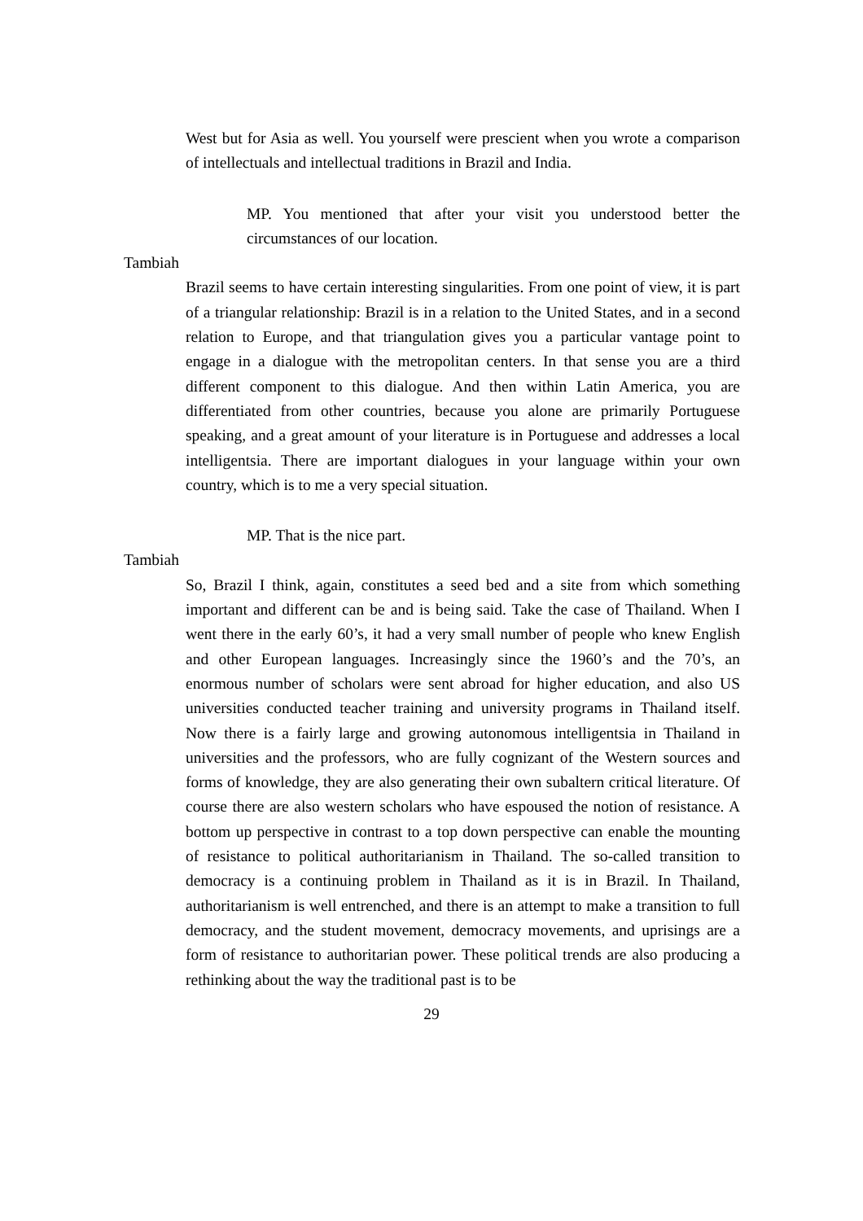West but for Asia as well. You yourself were prescient when you wrote a comparison of intellectuals and intellectual traditions in Brazil and India.
MP. You mentioned that after your visit you understood better the circumstances of our location.
Tambiah
Brazil seems to have certain interesting singularities. From one point of view, it is part of a triangular relationship: Brazil is in a relation to the United States, and in a second relation to Europe, and that triangulation gives you a particular vantage point to engage in a dialogue with the metropolitan centers. In that sense you are a third different component to this dialogue. And then within Latin America, you are differentiated from other countries, because you alone are primarily Portuguese speaking, and a great amount of your literature is in Portuguese and addresses a local intelligentsia. There are important dialogues in your language within your own country, which is to me a very special situation.
MP. That is the nice part.
Tambiah
So, Brazil I think, again, constitutes a seed bed and a site from which something important and different can be and is being said. Take the case of Thailand. When I went there in the early 60’s, it had a very small number of people who knew English and other European languages. Increasingly since the 1960’s and the 70’s, an enormous number of scholars were sent abroad for higher education, and also US universities conducted teacher training and university programs in Thailand itself. Now there is a fairly large and growing autonomous intelligentsia in Thailand in universities and the professors, who are fully cognizant of the Western sources and forms of knowledge, they are also generating their own subaltern critical literature. Of course there are also western scholars who have espoused the notion of resistance. A bottom up perspective in contrast to a top down perspective can enable the mounting of resistance to political authoritarianism in Thailand. The so-called transition to democracy is a continuing problem in Thailand as it is in Brazil. In Thailand, authoritarianism is well entrenched, and there is an attempt to make a transition to full democracy, and the student movement, democracy movements, and uprisings are a form of resistance to authoritarian power. These political trends are also producing a rethinking about the way the traditional past is to be
29